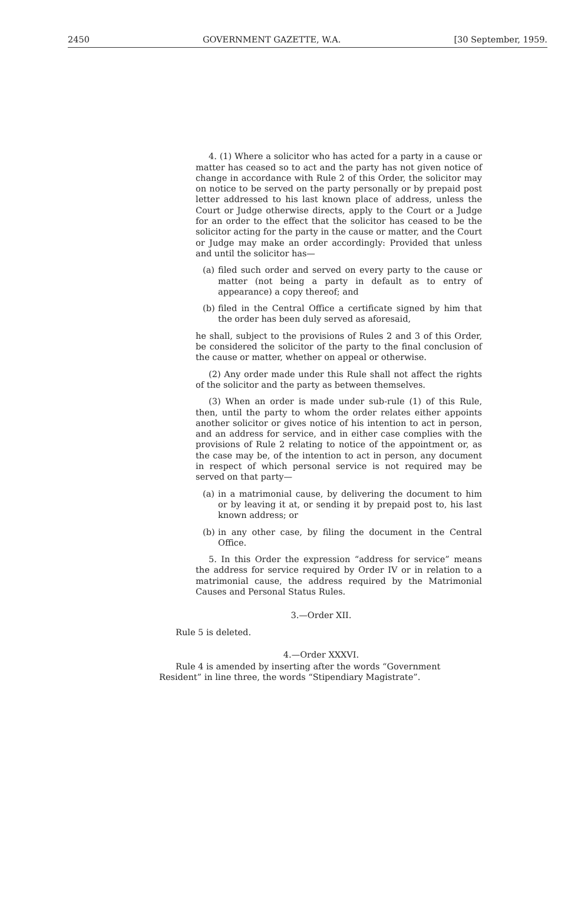2450 GOVERNMENT GAZETTE, W.A. [30 September, 1959.
4. (1) Where a solicitor who has acted for a party in a cause or matter has ceased so to act and the party has not given notice of change in accordance with Rule 2 of this Order, the solicitor may on notice to be served on the party personally or by prepaid post letter addressed to his last known place of address, unless the Court or Judge otherwise directs, apply to the Court or a Judge for an order to the effect that the solicitor has ceased to be the solicitor acting for the party in the cause or matter, and the Court or Judge may make an order accordingly: Provided that unless and until the solicitor has—
(a) filed such order and served on every party to the cause or matter (not being a party in default as to entry of appearance) a copy thereof; and
(b) filed in the Central Office a certificate signed by him that the order has been duly served as aforesaid,
he shall, subject to the provisions of Rules 2 and 3 of this Order, be considered the solicitor of the party to the final conclusion of the cause or matter, whether on appeal or otherwise.
(2) Any order made under this Rule shall not affect the rights of the solicitor and the party as between themselves.
(3) When an order is made under sub-rule (1) of this Rule, then, until the party to whom the order relates either appoints another solicitor or gives notice of his intention to act in person, and an address for service, and in either case complies with the provisions of Rule 2 relating to notice of the appointment or, as the case may be, of the intention to act in person, any document in respect of which personal service is not required may be served on that party—
(a) in a matrimonial cause, by delivering the document to him or by leaving it at, or sending it by prepaid post to, his last known address; or
(b) in any other case, by filing the document in the Central Office.
5. In this Order the expression “address for service” means the address for service required by Order IV or in relation to a matrimonial cause, the address required by the Matrimonial Causes and Personal Status Rules.
3.—Order XII.
Rule 5 is deleted.
4.—Order XXXVI.
Rule 4 is amended by inserting after the words “Government Resident” in line three, the words “Stipendiary Magistrate”.